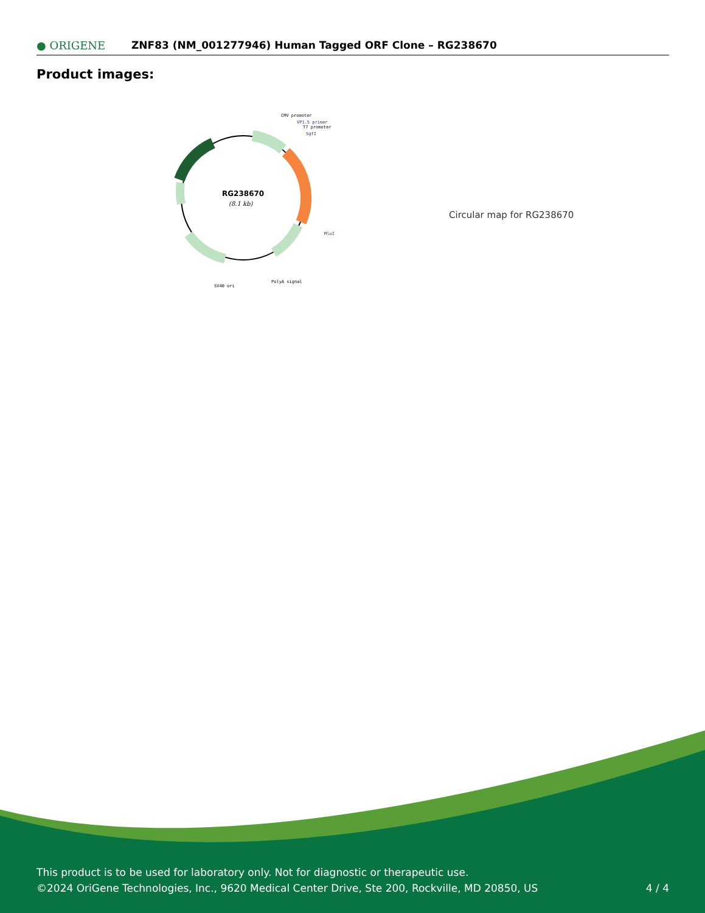● ORIGENE
ZNF83 (NM_001277946) Human Tagged ORF Clone – RG238670
Product images:
RG238670
(8.1 kb)
CMV promoter
VP1.5 primer
T7 promoter
SgfI
MluI
PolyA signal
SV40 ori
Circular map for RG238670
This product is to be used for laboratory only. Not for diagnostic or therapeutic use.
©2024 OriGene Technologies, Inc., 9620 Medical Center Drive, Ste 200, Rockville, MD 20850, US
4 / 4